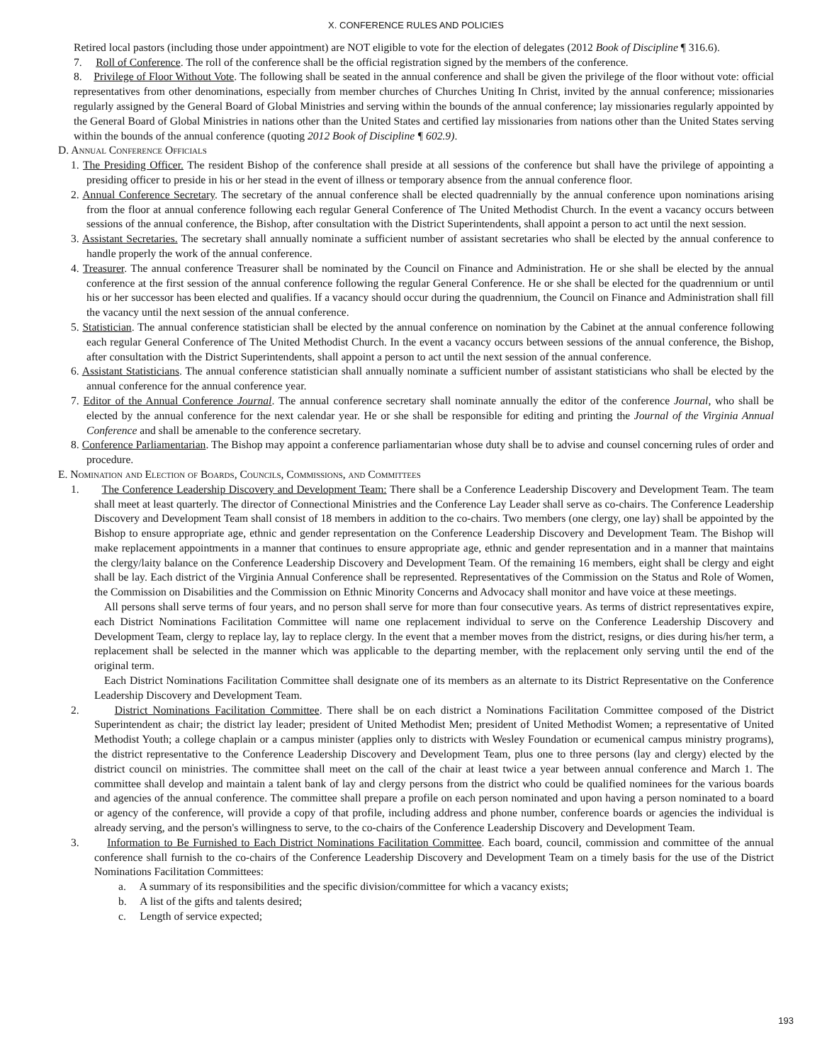X. CONFERENCE RULES AND POLICIES
Retired local pastors (including those under appointment) are NOT eligible to vote for the election of delegates (2012 Book of Discipline ¶ 316.6).
7. Roll of Conference. The roll of the conference shall be the official registration signed by the members of the conference.
8. Privilege of Floor Without Vote. The following shall be seated in the annual conference and shall be given the privilege of the floor without vote: official representatives from other denominations, especially from member churches of Churches Uniting In Christ, invited by the annual conference; missionaries regularly assigned by the General Board of Global Ministries and serving within the bounds of the annual conference; lay missionaries regularly appointed by the General Board of Global Ministries in nations other than the United States and certified lay missionaries from nations other than the United States serving within the bounds of the annual conference (quoting 2012 Book of Discipline ¶ 602.9).
D. Annual Conference Officials
1. The Presiding Officer. The resident Bishop of the conference shall preside at all sessions of the conference but shall have the privilege of appointing a presiding officer to preside in his or her stead in the event of illness or temporary absence from the annual conference floor.
2. Annual Conference Secretary. The secretary of the annual conference shall be elected quadrennially by the annual conference upon nominations arising from the floor at annual conference following each regular General Conference of The United Methodist Church. In the event a vacancy occurs between sessions of the annual conference, the Bishop, after consultation with the District Superintendents, shall appoint a person to act until the next session.
3. Assistant Secretaries. The secretary shall annually nominate a sufficient number of assistant secretaries who shall be elected by the annual conference to handle properly the work of the annual conference.
4. Treasurer. The annual conference Treasurer shall be nominated by the Council on Finance and Administration. He or she shall be elected by the annual conference at the first session of the annual conference following the regular General Conference. He or she shall be elected for the quadrennium or until his or her successor has been elected and qualifies. If a vacancy should occur during the quadrennium, the Council on Finance and Administration shall fill the vacancy until the next session of the annual conference.
5. Statistician. The annual conference statistician shall be elected by the annual conference on nomination by the Cabinet at the annual conference following each regular General Conference of The United Methodist Church. In the event a vacancy occurs between sessions of the annual conference, the Bishop, after consultation with the District Superintendents, shall appoint a person to act until the next session of the annual conference.
6. Assistant Statisticians. The annual conference statistician shall annually nominate a sufficient number of assistant statisticians who shall be elected by the annual conference for the annual conference year.
7. Editor of the Annual Conference Journal. The annual conference secretary shall nominate annually the editor of the conference Journal, who shall be elected by the annual conference for the next calendar year. He or she shall be responsible for editing and printing the Journal of the Virginia Annual Conference and shall be amenable to the conference secretary.
8. Conference Parliamentarian. The Bishop may appoint a conference parliamentarian whose duty shall be to advise and counsel concerning rules of order and procedure.
E. Nomination and Election of Boards, Councils, Commissions, and Committees
1. The Conference Leadership Discovery and Development Team: There shall be a Conference Leadership Discovery and Development Team. The team shall meet at least quarterly. The director of Connectional Ministries and the Conference Lay Leader shall serve as co-chairs. The Conference Leadership Discovery and Development Team shall consist of 18 members in addition to the co-chairs. Two members (one clergy, one lay) shall be appointed by the Bishop to ensure appropriate age, ethnic and gender representation on the Conference Leadership Discovery and Development Team. The Bishop will make replacement appointments in a manner that continues to ensure appropriate age, ethnic and gender representation and in a manner that maintains the clergy/laity balance on the Conference Leadership Discovery and Development Team. Of the remaining 16 members, eight shall be clergy and eight shall be lay. Each district of the Virginia Annual Conference shall be represented. Representatives of the Commission on the Status and Role of Women, the Commission on Disabilities and the Commission on Ethnic Minority Concerns and Advocacy shall monitor and have voice at these meetings.
All persons shall serve terms of four years, and no person shall serve for more than four consecutive years. As terms of district representatives expire, each District Nominations Facilitation Committee will name one replacement individual to serve on the Conference Leadership Discovery and Development Team, clergy to replace lay, lay to replace clergy. In the event that a member moves from the district, resigns, or dies during his/her term, a replacement shall be selected in the manner which was applicable to the departing member, with the replacement only serving until the end of the original term.
Each District Nominations Facilitation Committee shall designate one of its members as an alternate to its District Representative on the Conference Leadership Discovery and Development Team.
2. District Nominations Facilitation Committee. There shall be on each district a Nominations Facilitation Committee composed of the District Superintendent as chair; the district lay leader; president of United Methodist Men; president of United Methodist Women; a representative of United Methodist Youth; a college chaplain or a campus minister (applies only to districts with Wesley Foundation or ecumenical campus ministry programs), the district representative to the Conference Leadership Discovery and Development Team, plus one to three persons (lay and clergy) elected by the district council on ministries. The committee shall meet on the call of the chair at least twice a year between annual conference and March 1. The committee shall develop and maintain a talent bank of lay and clergy persons from the district who could be qualified nominees for the various boards and agencies of the annual conference. The committee shall prepare a profile on each person nominated and upon having a person nominated to a board or agency of the conference, will provide a copy of that profile, including address and phone number, conference boards or agencies the individual is already serving, and the person's willingness to serve, to the co-chairs of the Conference Leadership Discovery and Development Team.
3. Information to Be Furnished to Each District Nominations Facilitation Committee. Each board, council, commission and committee of the annual conference shall furnish to the co-chairs of the Conference Leadership Discovery and Development Team on a timely basis for the use of the District Nominations Facilitation Committees:
a. A summary of its responsibilities and the specific division/committee for which a vacancy exists;
b. A list of the gifts and talents desired;
c. Length of service expected;
193